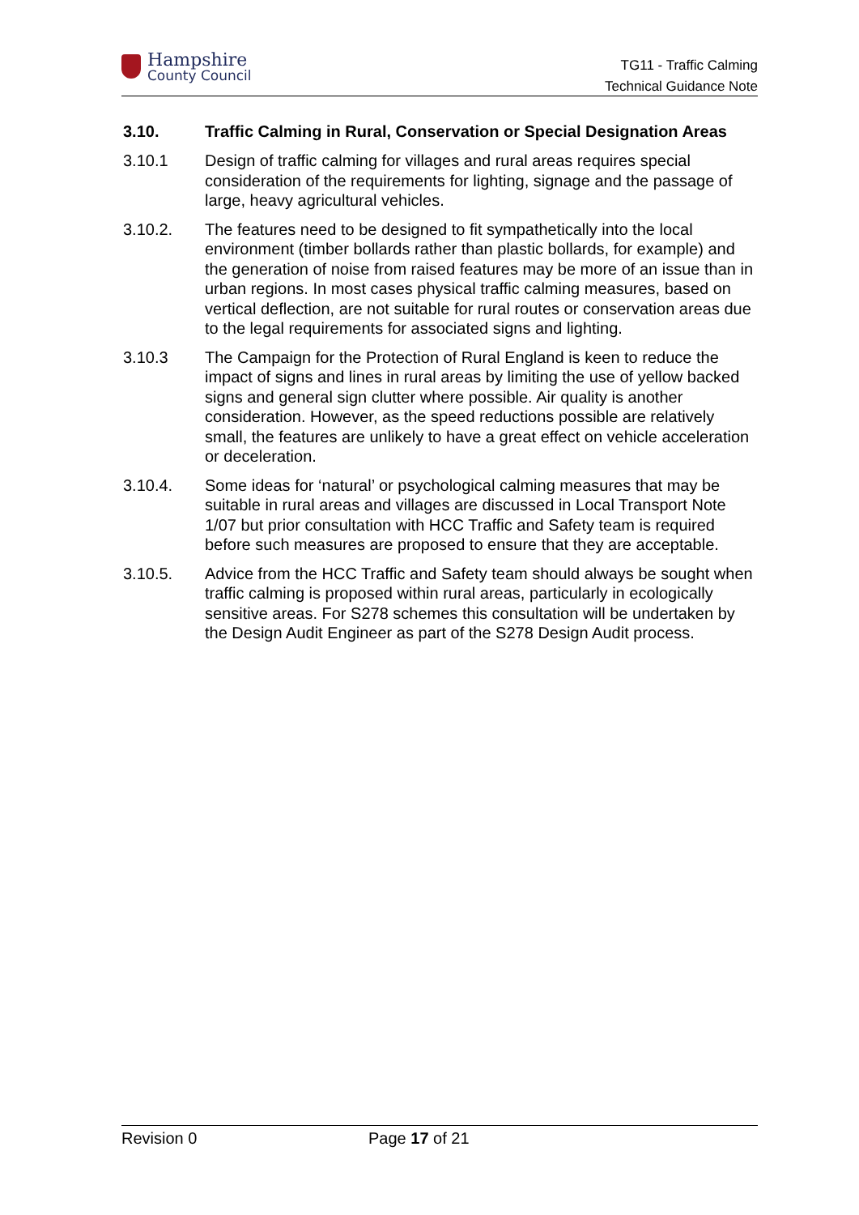Hampshire
County Council
TG11 - Traffic Calming
Technical Guidance Note
3.10. Traffic Calming in Rural, Conservation or Special Designation Areas
3.10.1 Design of traffic calming for villages and rural areas requires special consideration of the requirements for lighting, signage and the passage of large, heavy agricultural vehicles.
3.10.2. The features need to be designed to fit sympathetically into the local environment (timber bollards rather than plastic bollards, for example) and the generation of noise from raised features may be more of an issue than in urban regions. In most cases physical traffic calming measures, based on vertical deflection, are not suitable for rural routes or conservation areas due to the legal requirements for associated signs and lighting.
3.10.3 The Campaign for the Protection of Rural England is keen to reduce the impact of signs and lines in rural areas by limiting the use of yellow backed signs and general sign clutter where possible. Air quality is another consideration. However, as the speed reductions possible are relatively small, the features are unlikely to have a great effect on vehicle acceleration or deceleration.
3.10.4. Some ideas for ‘natural’ or psychological calming measures that may be suitable in rural areas and villages are discussed in Local Transport Note 1/07 but prior consultation with HCC Traffic and Safety team is required before such measures are proposed to ensure that they are acceptable.
3.10.5. Advice from the HCC Traffic and Safety team should always be sought when traffic calming is proposed within rural areas, particularly in ecologically sensitive areas. For S278 schemes this consultation will be undertaken by the Design Audit Engineer as part of the S278 Design Audit process.
Revision 0 Page 17 of 21